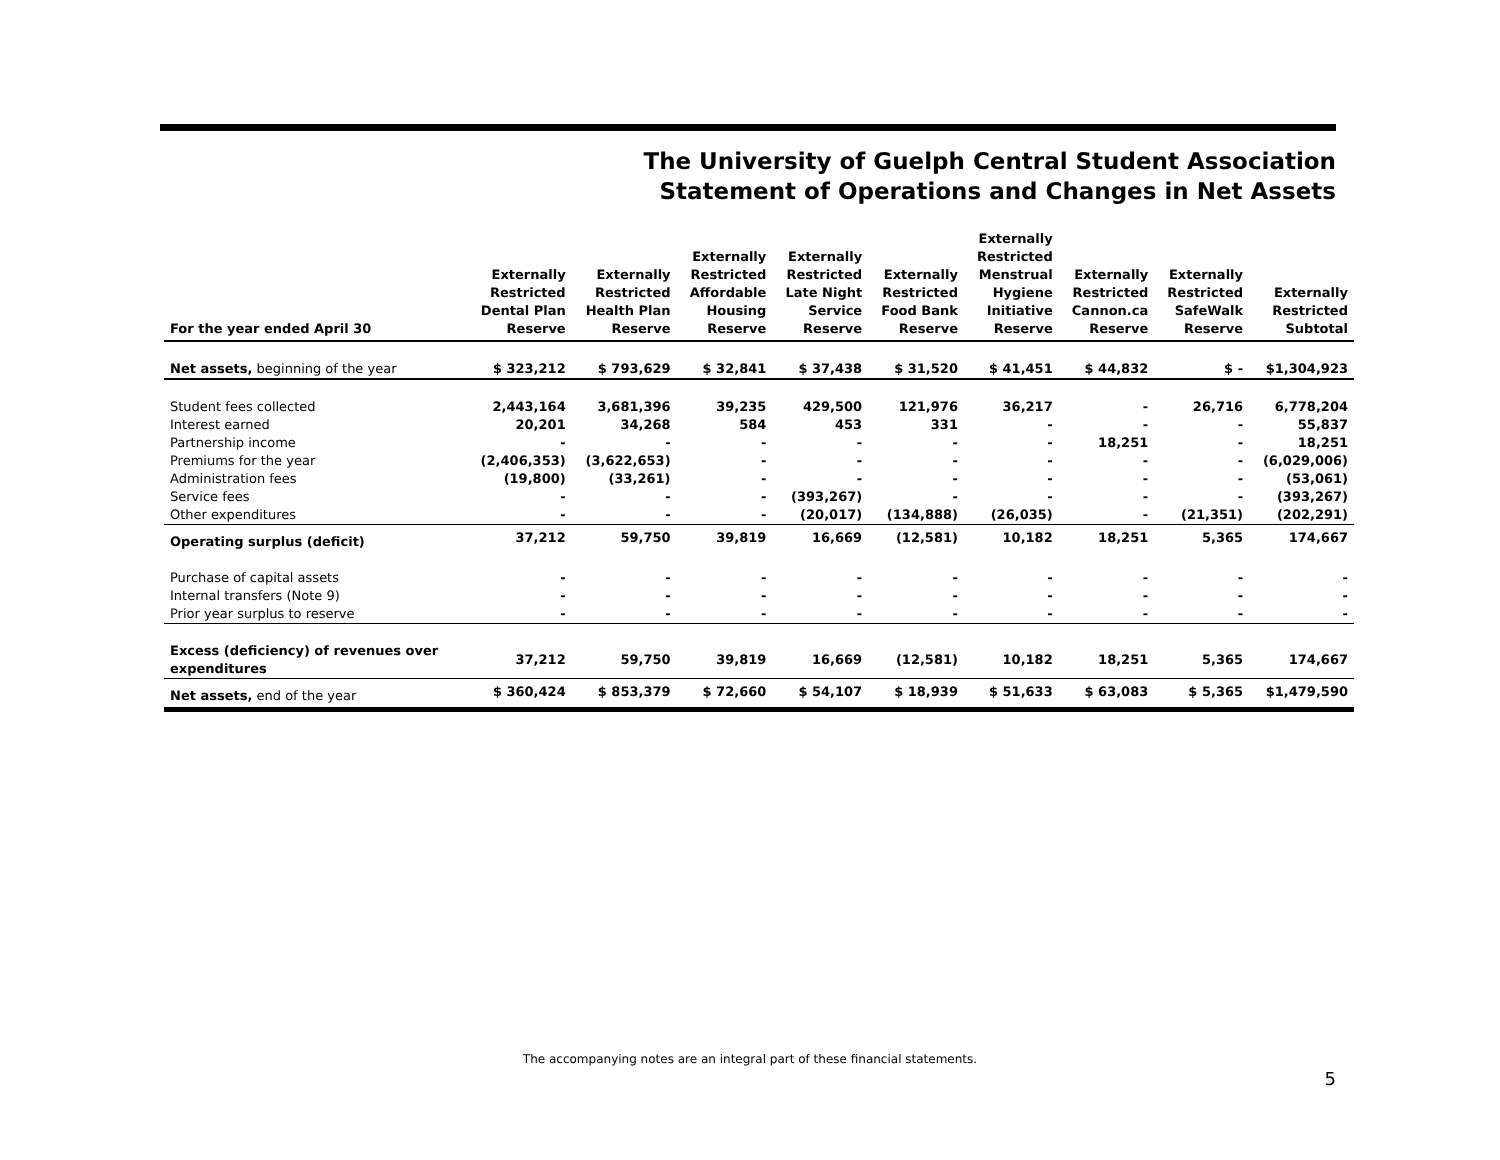The University of Guelph Central Student Association
Statement of Operations and Changes in Net Assets
| For the year ended April 30 | Externally Restricted Dental Plan Reserve | Externally Restricted Health Plan Reserve | Externally Restricted Affordable Housing Reserve | Externally Restricted Late Night Service Reserve | Externally Restricted Food Bank Reserve | Externally Restricted Menstrual Hygiene Initiative Reserve | Externally Restricted Cannon.ca Reserve | Externally Restricted SafeWalk Reserve | Externally Restricted Subtotal |
| --- | --- | --- | --- | --- | --- | --- | --- | --- | --- |
| Net assets, beginning of the year | $ 323,212 | $ 793,629 | $ 32,841 | $ 37,438 | $ 31,520 | $ 41,451 | $ 44,832 | $ - | $1,304,923 |
| Student fees collected | 2,443,164 | 3,681,396 | 39,235 | 429,500 | 121,976 | 36,217 | - | 26,716 | 6,778,204 |
| Interest earned | 20,201 | 34,268 | 584 | 453 | 331 | - | - | - | 55,837 |
| Partnership income | - | - | - | - | - | - | 18,251 | - | 18,251 |
| Premiums for the year | (2,406,353) | (3,622,653) | - | - | - | - | - | - | (6,029,006) |
| Administration fees | (19,800) | (33,261) | - | - | - | - | - | - | (53,061) |
| Service fees | - | - | - | (393,267) | - | - | - | - | (393,267) |
| Other expenditures | - | - | - | (20,017) | (134,888) | (26,035) | - | (21,351) | (202,291) |
| Operating surplus (deficit) | 37,212 | 59,750 | 39,819 | 16,669 | (12,581) | 10,182 | 18,251 | 5,365 | 174,667 |
| Purchase of capital assets | - | - | - | - | - | - | - | - | - |
| Internal transfers (Note 9) | - | - | - | - | - | - | - | - | - |
| Prior year surplus to reserve | - | - | - | - | - | - | - | - | - |
| Excess (deficiency) of revenues over expenditures | 37,212 | 59,750 | 39,819 | 16,669 | (12,581) | 10,182 | 18,251 | 5,365 | 174,667 |
| Net assets, end of the year | $ 360,424 | $ 853,379 | $ 72,660 | $ 54,107 | $ 18,939 | $ 51,633 | $ 63,083 | $ 5,365 | $1,479,590 |
The accompanying notes are an integral part of these financial statements.
5